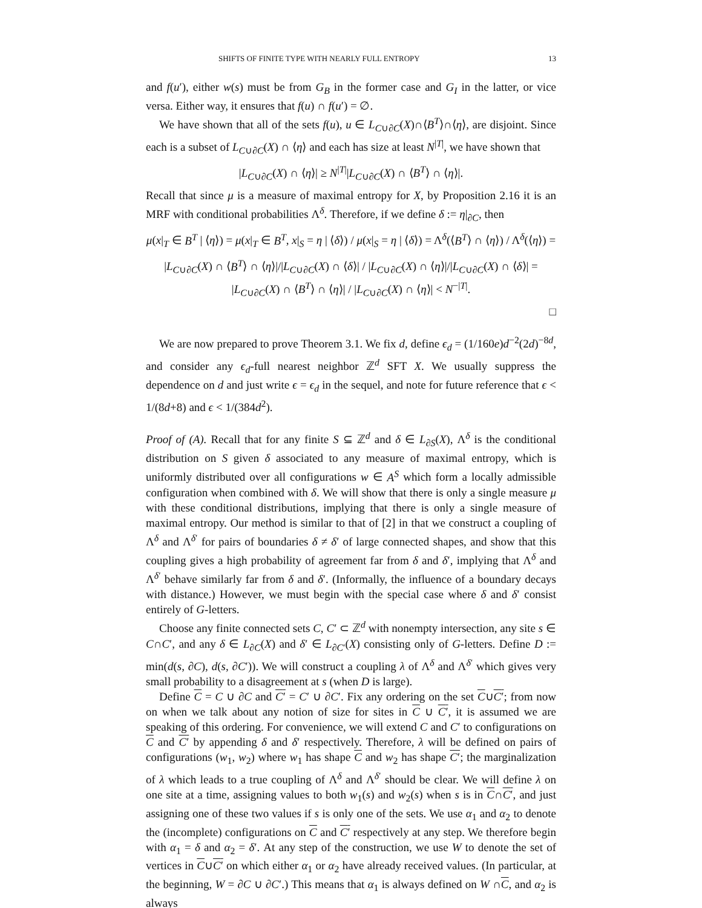SHIFTS OF FINITE TYPE WITH NEARLY FULL ENTROPY 13
and f(u′), either w(s) must be from G<sub>B</sub> in the former case and G<sub>I</sub> in the latter, or vice versa. Either way, it ensures that f(u) ∩ f(u′) = ∅.
We have shown that all of the sets f(u), u ∈ L<sub>C∪∂C</sub>(X)∩⟨B<sup>T</sup>⟩∩⟨η⟩, are disjoint. Since each is a subset of L<sub>C∪∂C</sub>(X) ∩ ⟨η⟩ and each has size at least N<sup>|T|</sup>, we have shown that
|L<sub>C∪∂C</sub>(X) ∩ ⟨η⟩| ≥ N<sup>|T|</sup>|L<sub>C∪∂C</sub>(X) ∩ ⟨B<sup>T</sup>⟩ ∩ ⟨η⟩|.
Recall that since μ is a measure of maximal entropy for X, by Proposition 2.16 it is an MRF with conditional probabilities Λ<sup>δ</sup>. Therefore, if we define δ := η|<sub>∂C</sub>, then
μ(x|<sub>T</sub> ∈ B<sup>T</sup> | ⟨η⟩) = μ(x|<sub>T</sub> ∈ B<sup>T</sup>, x|<sub>S</sub> = η | ⟨δ⟩) / μ(x|<sub>S</sub> = η | ⟨δ⟩) = Λ<sup>δ</sup>(⟨B<sup>T</sup>⟩ ∩ ⟨η⟩) / Λ<sup>δ</sup>(⟨η⟩) =
|L<sub>C∪∂C</sub>(X) ∩ ⟨B<sup>T</sup>⟩ ∩ ⟨η⟩|/|L<sub>C∪∂C</sub>(X) ∩ ⟨δ⟩| / |L<sub>C∪∂C</sub>(X) ∩ ⟨η⟩|/|L<sub>C∪∂C</sub>(X) ∩ ⟨δ⟩| = |L<sub>C∪∂C</sub>(X) ∩ ⟨B<sup>T</sup>⟩ ∩ ⟨η⟩| / |L<sub>C∪∂C</sub>(X) ∩ ⟨η⟩| < N<sup>−|T|</sup>.
□
We are now prepared to prove Theorem 3.1. We fix d, define ϵ<sub>d</sub> = (1/160e)d<sup>−2</sup>(2d)<sup>−8d</sup>, and consider any ϵ<sub>d</sub>-full nearest neighbor ℤ<sup>d</sup> SFT X. We usually suppress the dependence on d and just write ϵ = ϵ<sub>d</sub> in the sequel, and note for future reference that ϵ < 1/(8d+8) and ϵ < 1/(384d<sup>2</sup>).
Proof of (A). Recall that for any finite S ⊆ ℤ<sup>d</sup> and δ ∈ L<sub>∂S</sub>(X), Λ<sup>δ</sup> is the conditional distribution on S given δ associated to any measure of maximal entropy, which is uniformly distributed over all configurations w ∈ A<sup>S</sup> which form a locally admissible configuration when combined with δ. We will show that there is only a single measure μ with these conditional distributions, implying that there is only a single measure of maximal entropy. Our method is similar to that of [2] in that we construct a coupling of Λ<sup>δ</sup> and Λ<sup>δ′</sup> for pairs of boundaries δ ≠ δ′ of large connected shapes, and show that this coupling gives a high probability of agreement far from δ and δ′, implying that Λ<sup>δ</sup> and Λ<sup>δ′</sup> behave similarly far from δ and δ′. (Informally, the influence of a boundary decays with distance.) However, we must begin with the special case where δ and δ′ consist entirely of G-letters.
Choose any finite connected sets C, C′ ⊂ ℤ<sup>d</sup> with nonempty intersection, any site s ∈ C∩C′, and any δ ∈ L<sub>∂C</sub>(X) and δ′ ∈ L<sub>∂C′</sub>(X) consisting only of G-letters. Define D := min(d(s, ∂C), d(s, ∂C′)). We will construct a coupling λ of Λ<sup>δ</sup> and Λ<sup>δ′</sup> which gives very small probability to a disagreement at s (when D is large).
Define C = C ∪ ∂C and C′ = C′ ∪ ∂C′. Fix any ordering on the set C∪C′; from now on when we talk about any notion of size for sites in C ∪ C′, it is assumed we are speaking of this ordering. For convenience, we will extend C and C′ to configurations on C and C′ by appending δ and δ′ respectively. Therefore, λ will be defined on pairs of configurations (w<sub>1</sub>, w<sub>2</sub>) where w<sub>1</sub> has shape C and w<sub>2</sub> has shape C′; the marginalization of λ which leads to a true coupling of Λ<sup>δ</sup> and Λ<sup>δ′</sup> should be clear. We will define λ on one site at a time, assigning values to both w<sub>1</sub>(s) and w<sub>2</sub>(s) when s is in C∩C′, and just assigning one of these two values if s is only one of the sets. We use α<sub>1</sub> and α<sub>2</sub> to denote the (incomplete) configurations on C and C′ respectively at any step. We therefore begin with α<sub>1</sub> = δ and α<sub>2</sub> = δ′. At any step of the construction, we use W to denote the set of vertices in C∪C′ on which either α<sub>1</sub> or α<sub>2</sub> have already received values. (In particular, at the beginning, W = ∂C ∪ ∂C′.) This means that α<sub>1</sub> is always defined on W ∩C, and α<sub>2</sub> is always